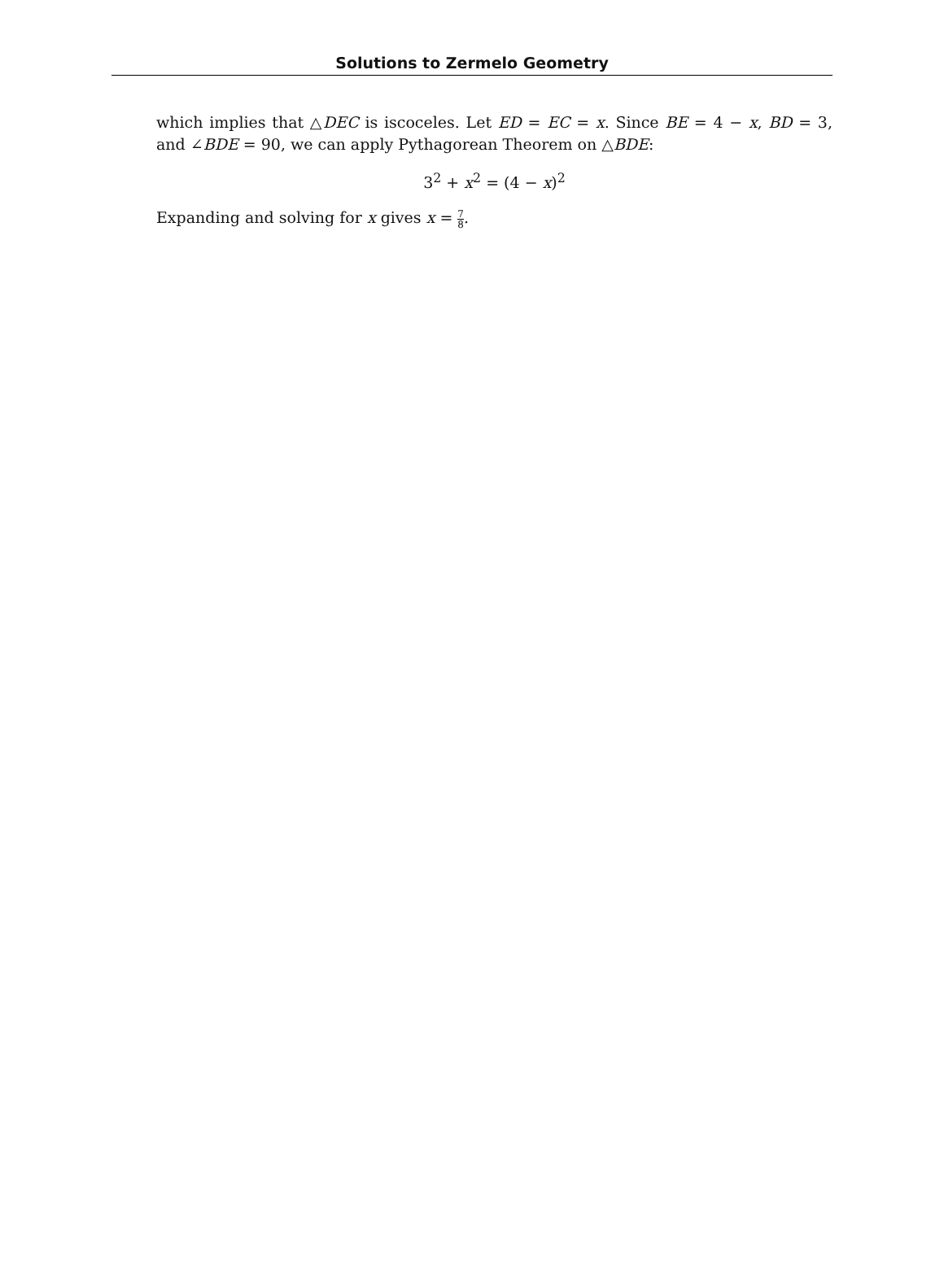Solutions to Zermelo Geometry
which implies that △DEC is iscoceles. Let ED = EC = x. Since BE = 4 − x, BD = 3, and ∠BDE = 90, we can apply Pythagorean Theorem on △BDE:
3<sup>2</sup> + x<sup>2</sup> = (4 − x)<sup>2</sup>
Expanding and solving for x gives x = 7 8.